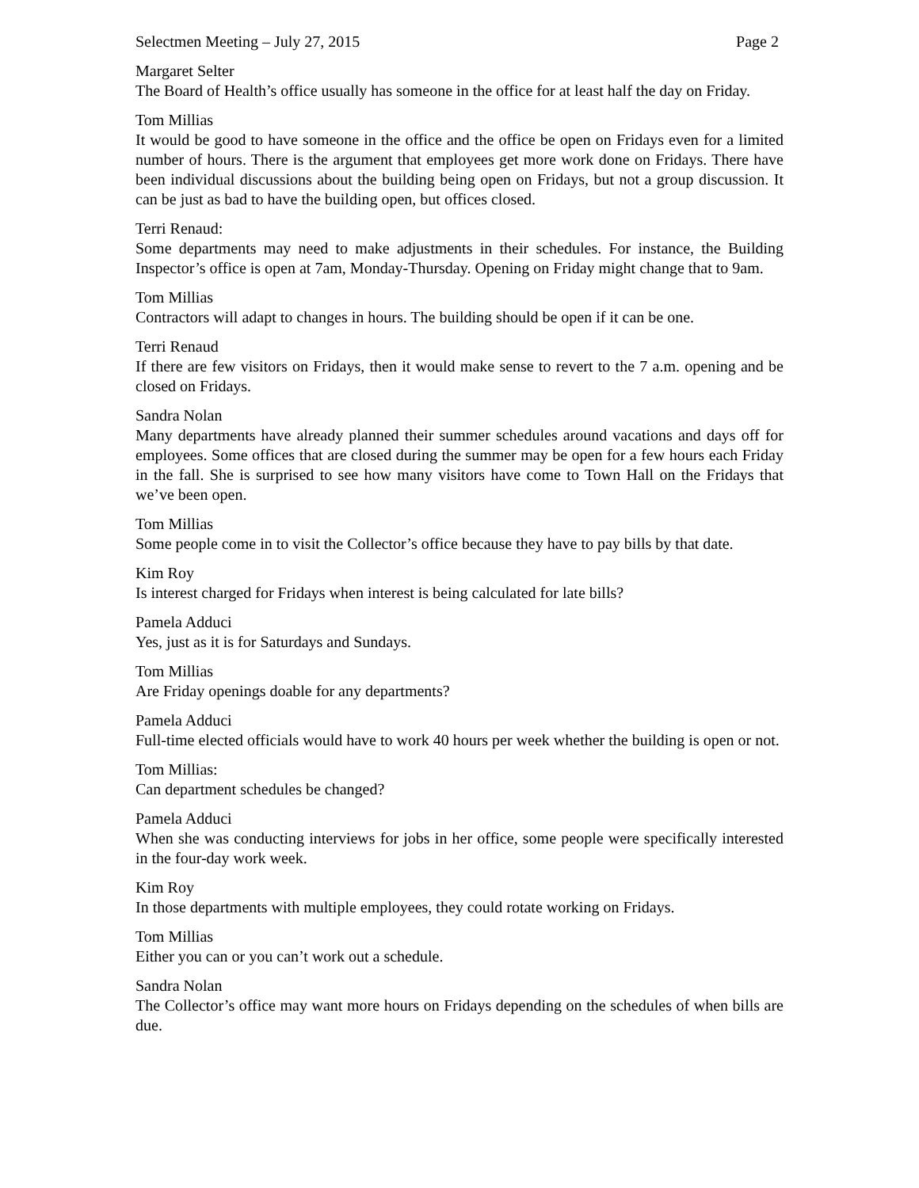Selectmen Meeting – July 27, 2015 Page 2
Margaret Selter
The Board of Health’s office usually has someone in the office for at least half the day on Friday.
Tom Millias
It would be good to have someone in the office and the office be open on Fridays even for a limited number of hours. There is the argument that employees get more work done on Fridays. There have been individual discussions about the building being open on Fridays, but not a group discussion. It can be just as bad to have the building open, but offices closed.
Terri Renaud:
Some departments may need to make adjustments in their schedules. For instance, the Building Inspector’s office is open at 7am, Monday-Thursday. Opening on Friday might change that to 9am.
Tom Millias
Contractors will adapt to changes in hours. The building should be open if it can be one.
Terri Renaud
If there are few visitors on Fridays, then it would make sense to revert to the 7 a.m. opening and be closed on Fridays.
Sandra Nolan
Many departments have already planned their summer schedules around vacations and days off for employees. Some offices that are closed during the summer may be open for a few hours each Friday in the fall. She is surprised to see how many visitors have come to Town Hall on the Fridays that we’ve been open.
Tom Millias
Some people come in to visit the Collector’s office because they have to pay bills by that date.
Kim Roy
Is interest charged for Fridays when interest is being calculated for late bills?
Pamela Adduci
Yes, just as it is for Saturdays and Sundays.
Tom Millias
Are Friday openings doable for any departments?
Pamela Adduci
Full-time elected officials would have to work 40 hours per week whether the building is open or not.
Tom Millias:
Can department schedules be changed?
Pamela Adduci
When she was conducting interviews for jobs in her office, some people were specifically interested in the four-day work week.
Kim Roy
In those departments with multiple employees, they could rotate working on Fridays.
Tom Millias
Either you can or you can’t work out a schedule.
Sandra Nolan
The Collector’s office may want more hours on Fridays depending on the schedules of when bills are due.